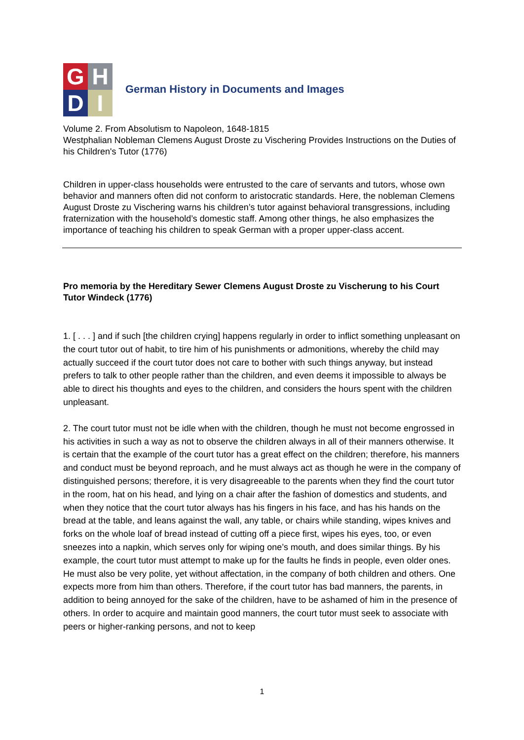G
H
D
I
German History in Documents and Images
Volume 2. From Absolutism to Napoleon, 1648-1815
Westphalian Nobleman Clemens August Droste zu Vischering Provides Instructions on the Duties of his Children's Tutor (1776)
Children in upper-class households were entrusted to the care of servants and tutors, whose own behavior and manners often did not conform to aristocratic standards. Here, the nobleman Clemens August Droste zu Vischering warns his children’s tutor against behavioral transgressions, including fraternization with the household’s domestic staff. Among other things, he also emphasizes the importance of teaching his children to speak German with a proper upper-class accent.
Pro memoria by the Hereditary Sewer Clemens August Droste zu Vischerung to his Court Tutor Windeck (1776)
1. [ . . . ] and if such [the children crying] happens regularly in order to inflict something unpleasant on the court tutor out of habit, to tire him of his punishments or admonitions, whereby the child may actually succeed if the court tutor does not care to bother with such things anyway, but instead prefers to talk to other people rather than the children, and even deems it impossible to always be able to direct his thoughts and eyes to the children, and considers the hours spent with the children unpleasant.
2. The court tutor must not be idle when with the children, though he must not become engrossed in his activities in such a way as not to observe the children always in all of their manners otherwise. It is certain that the example of the court tutor has a great effect on the children; therefore, his manners and conduct must be beyond reproach, and he must always act as though he were in the company of distinguished persons; therefore, it is very disagreeable to the parents when they find the court tutor in the room, hat on his head, and lying on a chair after the fashion of domestics and students, and when they notice that the court tutor always has his fingers in his face, and has his hands on the bread at the table, and leans against the wall, any table, or chairs while standing, wipes knives and forks on the whole loaf of bread instead of cutting off a piece first, wipes his eyes, too, or even sneezes into a napkin, which serves only for wiping one’s mouth, and does similar things. By his example, the court tutor must attempt to make up for the faults he finds in people, even older ones. He must also be very polite, yet without affectation, in the company of both children and others. One expects more from him than others. Therefore, if the court tutor has bad manners, the parents, in addition to being annoyed for the sake of the children, have to be ashamed of him in the presence of others. In order to acquire and maintain good manners, the court tutor must seek to associate with peers or higher-ranking persons, and not to keep
1